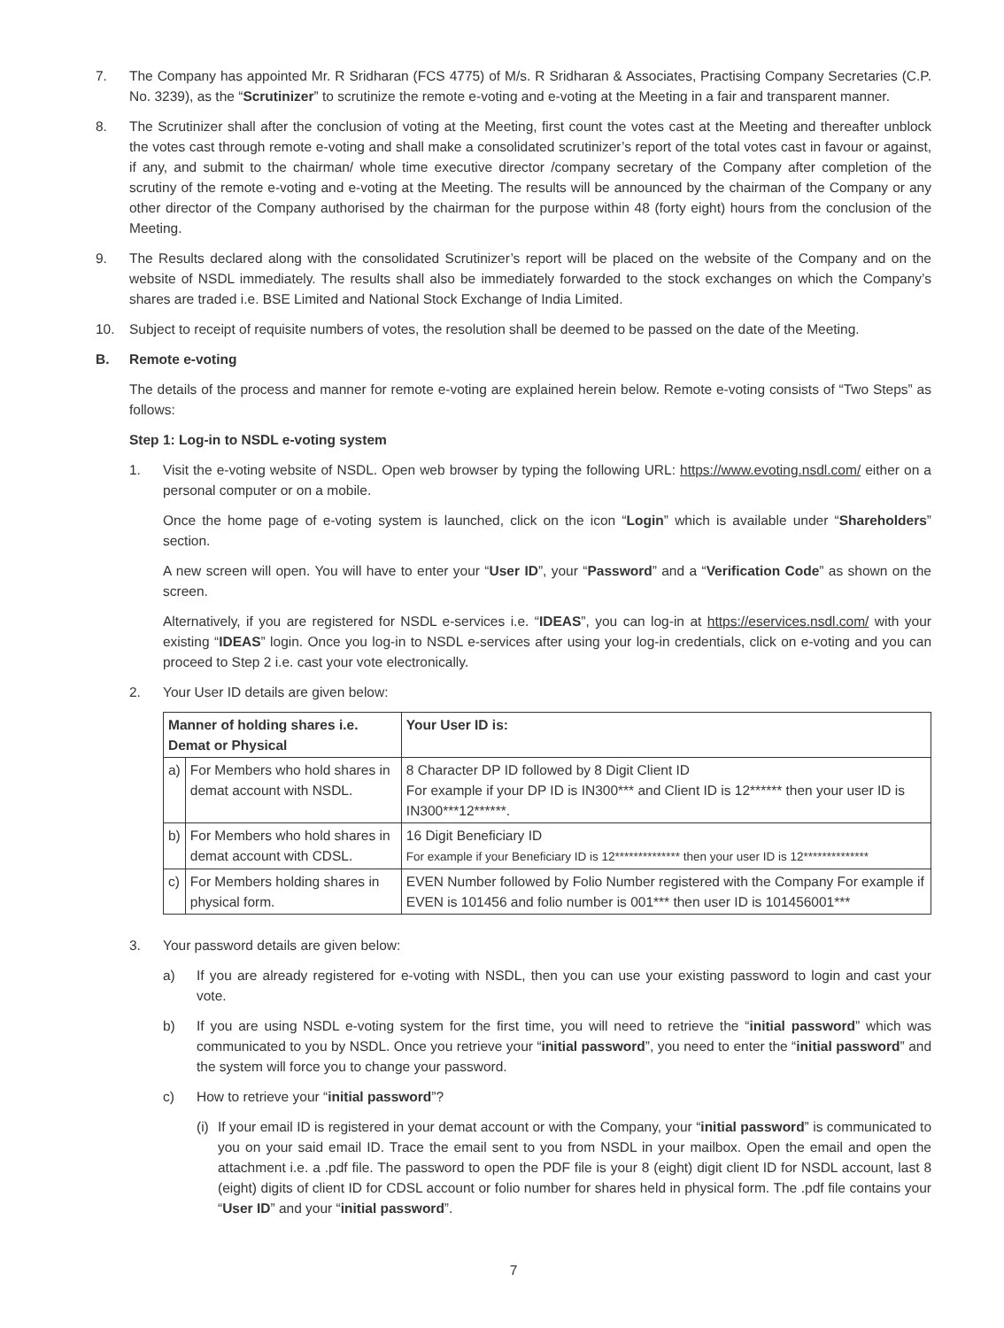7. The Company has appointed Mr. R Sridharan (FCS 4775) of M/s. R Sridharan & Associates, Practising Company Secretaries (C.P. No. 3239), as the “Scrutinizer” to scrutinize the remote e-voting and e-voting at the Meeting in a fair and transparent manner.
8. The Scrutinizer shall after the conclusion of voting at the Meeting, first count the votes cast at the Meeting and thereafter unblock the votes cast through remote e-voting and shall make a consolidated scrutinizer’s report of the total votes cast in favour or against, if any, and submit to the chairman/ whole time executive director /company secretary of the Company after completion of the scrutiny of the remote e-voting and e-voting at the Meeting. The results will be announced by the chairman of the Company or any other director of the Company authorised by the chairman for the purpose within 48 (forty eight) hours from the conclusion of the Meeting.
9. The Results declared along with the consolidated Scrutinizer’s report will be placed on the website of the Company and on the website of NSDL immediately. The results shall also be immediately forwarded to the stock exchanges on which the Company’s shares are traded i.e. BSE Limited and National Stock Exchange of India Limited.
10. Subject to receipt of requisite numbers of votes, the resolution shall be deemed to be passed on the date of the Meeting.
B. Remote e-voting
The details of the process and manner for remote e-voting are explained herein below. Remote e-voting consists of “Two Steps” as follows:
Step 1: Log-in to NSDL e-voting system
1. Visit the e-voting website of NSDL. Open web browser by typing the following URL: https://www.evoting.nsdl.com/ either on a personal computer or on a mobile.
Once the home page of e-voting system is launched, click on the icon “Login” which is available under “Shareholders” section.
A new screen will open. You will have to enter your “User ID”, your “Password” and a “Verification Code” as shown on the screen.
Alternatively, if you are registered for NSDL e-services i.e. “IDEAS”, you can log-in at https://eservices.nsdl.com/ with your existing “IDEAS” login. Once you log-in to NSDL e-services after using your log-in credentials, click on e-voting and you can proceed to Step 2 i.e. cast your vote electronically.
2. Your User ID details are given below:
| Manner of holding shares i.e. Demat or Physical | | Your User ID is: |
| --- | --- | --- |
| a) | For Members who hold shares in demat account with NSDL. | 8 Character DP ID followed by 8 Digit Client ID For example if your DP ID is IN300*** and Client ID is 12****** then your user ID is IN300***12******. |
| b) | For Members who hold shares in demat account with CDSL. | 16 Digit Beneficiary ID For example if your Beneficiary ID is 12************** then your user ID is 12************** |
| c) | For Members holding shares in physical form. | EVEN Number followed by Folio Number registered with the Company For example if EVEN is 101456 and folio number is 001*** then user ID is 101456001*** |
3. Your password details are given below:
a) If you are already registered for e-voting with NSDL, then you can use your existing password to login and cast your vote.
b) If you are using NSDL e-voting system for the first time, you will need to retrieve the “initial password” which was communicated to you by NSDL. Once you retrieve your “initial password”, you need to enter the “initial password” and the system will force you to change your password.
c) How to retrieve your “initial password”?
(i) If your email ID is registered in your demat account or with the Company, your “initial password” is communicated to you on your said email ID. Trace the email sent to you from NSDL in your mailbox. Open the email and open the attachment i.e. a .pdf file. The password to open the PDF file is your 8 (eight) digit client ID for NSDL account, last 8 (eight) digits of client ID for CDSL account or folio number for shares held in physical form. The .pdf file contains your “User ID” and your “initial password”.
7